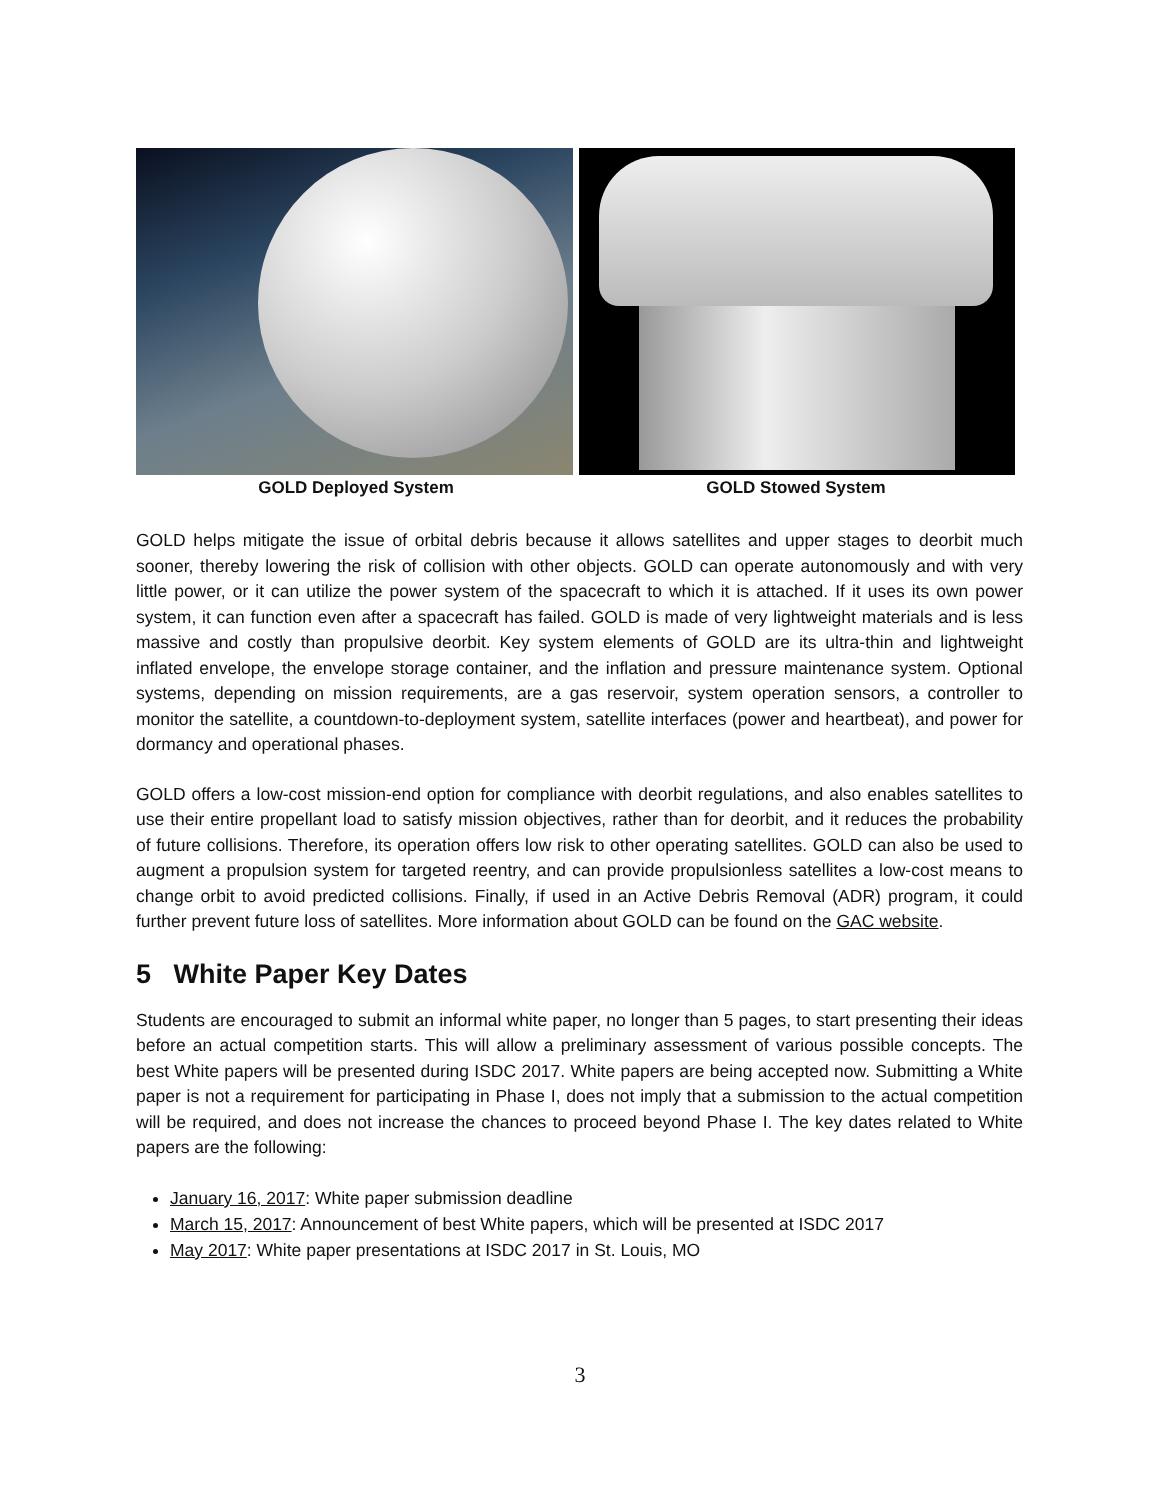GOLD Deployed System GOLD Stowed System
GOLD helps mitigate the issue of orbital debris because it allows satellites and upper stages to deorbit much sooner, thereby lowering the risk of collision with other objects. GOLD can operate autonomously and with very little power, or it can utilize the power system of the spacecraft to which it is attached. If it uses its own power system, it can function even after a spacecraft has failed. GOLD is made of very lightweight materials and is less massive and costly than propulsive deorbit. Key system elements of GOLD are its ultra-thin and lightweight inflated envelope, the envelope storage container, and the inflation and pressure maintenance system. Optional systems, depending on mission requirements, are a gas reservoir, system operation sensors, a controller to monitor the satellite, a countdown-to-deployment system, satellite interfaces (power and heartbeat), and power for dormancy and operational phases.
GOLD offers a low-cost mission-end option for compliance with deorbit regulations, and also enables satellites to use their entire propellant load to satisfy mission objectives, rather than for deorbit, and it reduces the probability of future collisions. Therefore, its operation offers low risk to other operating satellites. GOLD can also be used to augment a propulsion system for targeted reentry, and can provide propulsionless satellites a low-cost means to change orbit to avoid predicted collisions. Finally, if used in an Active Debris Removal (ADR) program, it could further prevent future loss of satellites. More information about GOLD can be found on the GAC website.
5 White Paper Key Dates
Students are encouraged to submit an informal white paper, no longer than 5 pages, to start presenting their ideas before an actual competition starts. This will allow a preliminary assessment of various possible concepts. The best White papers will be presented during ISDC 2017. White papers are being accepted now. Submitting a White paper is not a requirement for participating in Phase I, does not imply that a submission to the actual competition will be required, and does not increase the chances to proceed beyond Phase I. The key dates related to White papers are the following:
January 16, 2017: White paper submission deadline
March 15, 2017: Announcement of best White papers, which will be presented at ISDC 2017
May 2017: White paper presentations at ISDC 2017 in St. Louis, MO
3